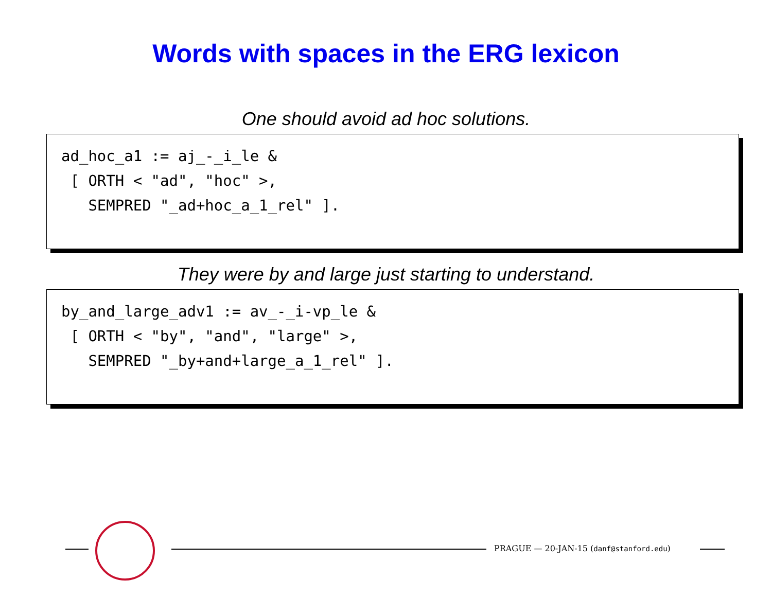Words with spaces in the ERG lexicon
One should avoid ad hoc solutions.
ad_hoc_a1 := aj_-_i_le & [ ORTH < "ad", "hoc" >, SEMPRED "_ad+hoc_a_1_rel" ].
They were by and large just starting to understand.
by_and_large_adv1 := av_-_i-vp_le & [ ORTH < "by", "and", "large" >, SEMPRED "_by+and+large_a_1_rel" ].
PRAGUE — 20-JAN-15 (danf@stanford.edu)